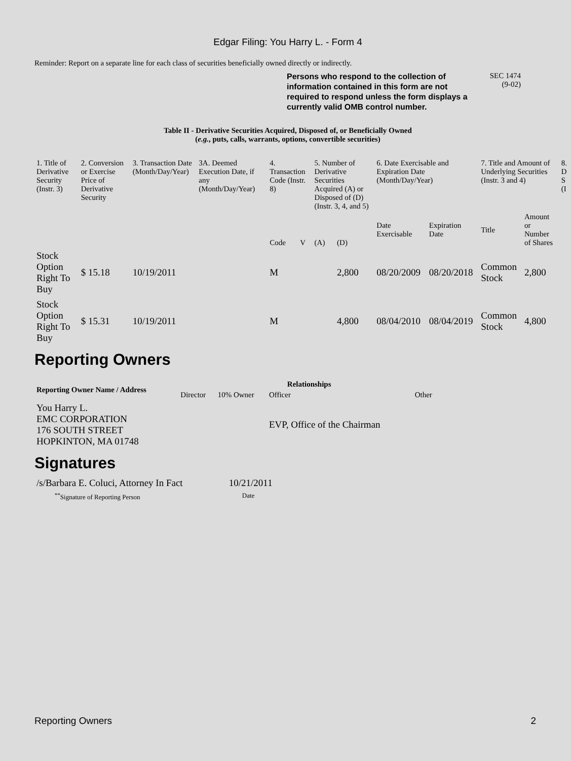Edgar Filing: You Harry L. - Form 4
Reminder: Report on a separate line for each class of securities beneficially owned directly or indirectly.
Persons who respond to the collection of information contained in this form are not required to respond unless the form displays a currently valid OMB control number.
SEC 1474
(9-02)
Table II - Derivative Securities Acquired, Disposed of, or Beneficially Owned
(e.g., puts, calls, warrants, options, convertible securities)
| 1. Title of Derivative Security (Instr. 3) | 2. Conversion or Exercise Price of Derivative Security | 3. Transaction Date (Month/Day/Year) | 3A. Deemed Execution Date, if any (Month/Day/Year) | 4. Transaction Code (Instr. 8) | | 5. Number of Derivative Securities Acquired (A) or Disposed of (D) (Instr. 3, 4, and 5) | | 6. Date Exercisable and Expiration Date (Month/Day/Year) | | 7. Title and Amount of Underlying Securities (Instr. 3 and 4) | | 8. D S (I |
| --- | --- | --- | --- | --- | --- | --- | --- | --- | --- | --- | --- | --- |
| | | | | Code | V | (A) | (D) | Date Exercisable | Expiration Date | Title | Amount or Number of Shares | |
| Stock Option Right To Buy | $ 15.18 | 10/19/2011 | | M | | | 2,800 | 08/20/2009 | 08/20/2018 | Common Stock | 2,800 | |
| Stock Option Right To Buy | $ 15.31 | 10/19/2011 | | M | | | 4,800 | 08/04/2010 | 08/04/2019 | Common Stock | 4,800 | |
Reporting Owners
| Reporting Owner Name / Address | Relationships | | | |
| --- | --- | --- | --- | --- |
| | Director | 10% Owner | Officer | Other |
| You Harry L. EMC CORPORATION 176 SOUTH STREET HOPKINTON, MA 01748 | | | EVP, Office of the Chairman | |
Signatures
| /s/Barbara E. Coluci, Attorney In Fact | 10/21/2011 |
| <sup>**</sup> Signature of Reporting Person | Date |
Reporting Owners 2